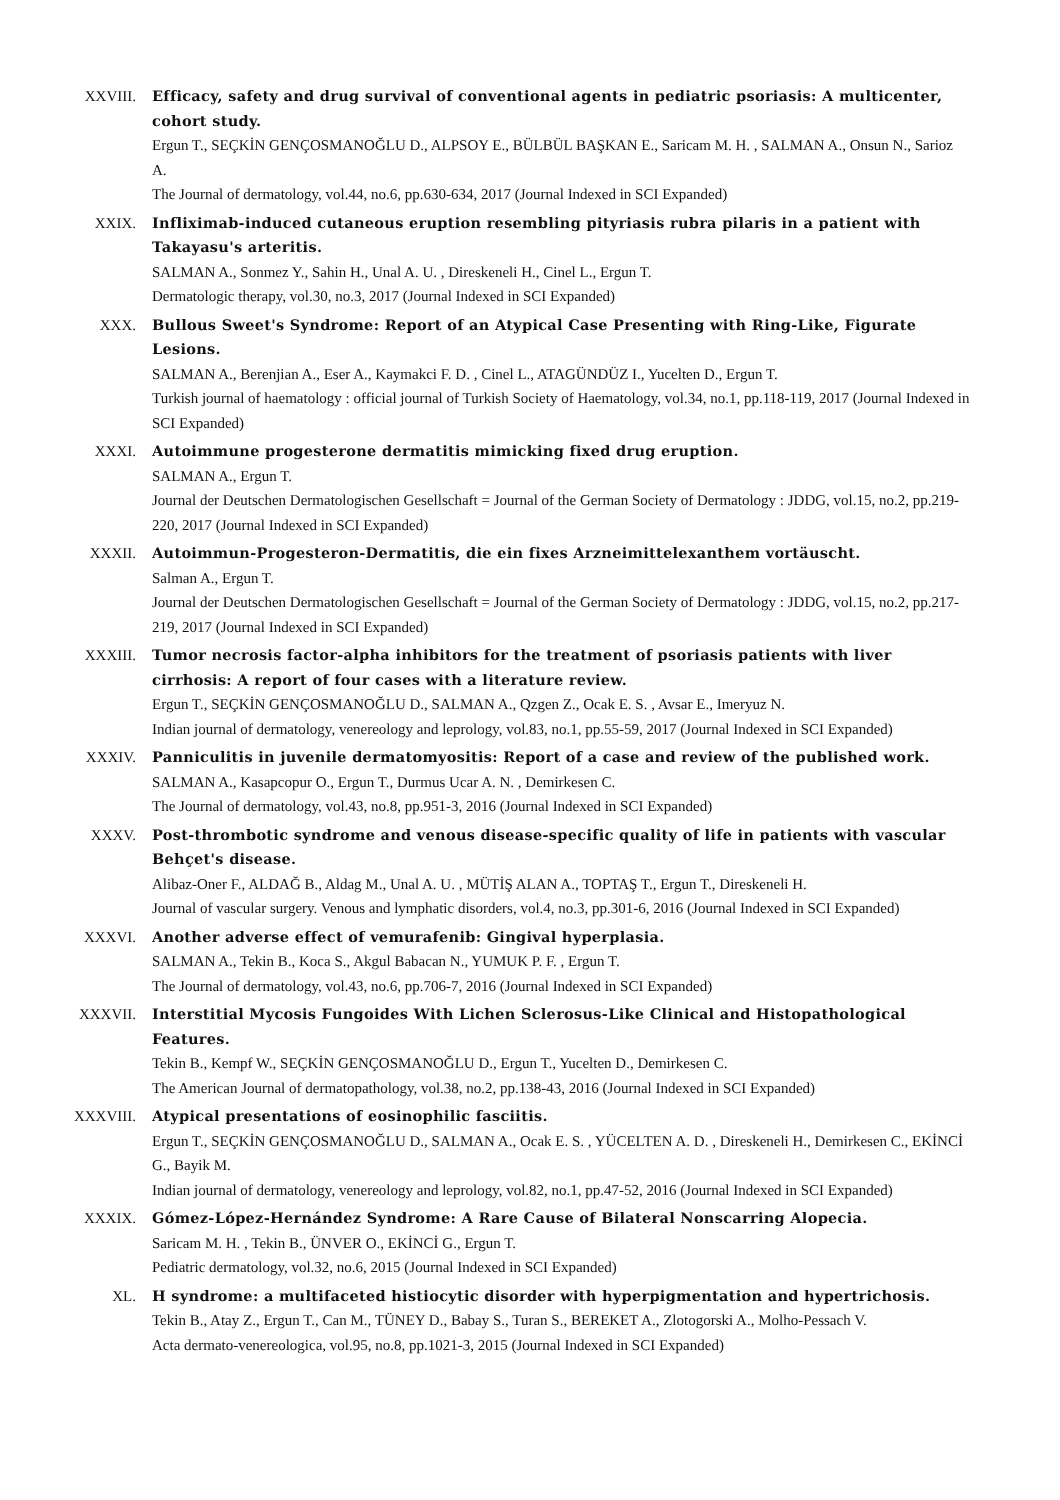XXVIII. Efficacy, safety and drug survival of conventional agents in pediatric psoriasis: A multicenter, cohort study.
Ergun T., SEÇKİN GENÇOSMANOĞLU D., ALPSOY E., BÜLBÜL BAŞKAN E., Saricam M. H. , SALMAN A., Onsun N., Sarioz A.
The Journal of dermatology, vol.44, no.6, pp.630-634, 2017 (Journal Indexed in SCI Expanded)
XXIX. Infliximab-induced cutaneous eruption resembling pityriasis rubra pilaris in a patient with Takayasu's arteritis.
SALMAN A., Sonmez Y., Sahin H., Unal A. U. , Direskeneli H., Cinel L., Ergun T.
Dermatologic therapy, vol.30, no.3, 2017 (Journal Indexed in SCI Expanded)
XXX. Bullous Sweet's Syndrome: Report of an Atypical Case Presenting with Ring-Like, Figurate Lesions.
SALMAN A., Berenjian A., Eser A., Kaymakci F. D. , Cinel L., ATAGÜNDÜZ I., Yucelten D., Ergun T.
Turkish journal of haematology : official journal of Turkish Society of Haematology, vol.34, no.1, pp.118-119, 2017 (Journal Indexed in SCI Expanded)
XXXI. Autoimmune progesterone dermatitis mimicking fixed drug eruption.
SALMAN A., Ergun T.
Journal der Deutschen Dermatologischen Gesellschaft = Journal of the German Society of Dermatology : JDDG, vol.15, no.2, pp.219-220, 2017 (Journal Indexed in SCI Expanded)
XXXII. Autoimmun-Progesteron-Dermatitis, die ein fixes Arzneimittelexanthem vortäuscht.
Salman A., Ergun T.
Journal der Deutschen Dermatologischen Gesellschaft = Journal of the German Society of Dermatology : JDDG, vol.15, no.2, pp.217-219, 2017 (Journal Indexed in SCI Expanded)
XXXIII. Tumor necrosis factor-alpha inhibitors for the treatment of psoriasis patients with liver cirrhosis: A report of four cases with a literature review.
Ergun T., SEÇKİN GENÇOSMANOĞLU D., SALMAN A., Qzgen Z., Ocak E. S. , Avsar E., Imeryuz N.
Indian journal of dermatology, venereology and leprology, vol.83, no.1, pp.55-59, 2017 (Journal Indexed in SCI Expanded)
XXXIV. Panniculitis in juvenile dermatomyositis: Report of a case and review of the published work.
SALMAN A., Kasapcopur O., Ergun T., Durmus Ucar A. N. , Demirkesen C.
The Journal of dermatology, vol.43, no.8, pp.951-3, 2016 (Journal Indexed in SCI Expanded)
XXXV. Post-thrombotic syndrome and venous disease-specific quality of life in patients with vascular Behçet's disease.
Alibaz-Oner F., ALDAĞ B., Aldag M., Unal A. U. , MÜTİŞ ALAN A., TOPTAŞ T., Ergun T., Direskeneli H.
Journal of vascular surgery. Venous and lymphatic disorders, vol.4, no.3, pp.301-6, 2016 (Journal Indexed in SCI Expanded)
XXXVI. Another adverse effect of vemurafenib: Gingival hyperplasia.
SALMAN A., Tekin B., Koca S., Akgul Babacan N., YUMUK P. F. , Ergun T.
The Journal of dermatology, vol.43, no.6, pp.706-7, 2016 (Journal Indexed in SCI Expanded)
XXXVII. Interstitial Mycosis Fungoides With Lichen Sclerosus-Like Clinical and Histopathological Features.
Tekin B., Kempf W., SEÇKİN GENÇOSMANOĞLU D., Ergun T., Yucelten D., Demirkesen C.
The American Journal of dermatopathology, vol.38, no.2, pp.138-43, 2016 (Journal Indexed in SCI Expanded)
XXXVIII. Atypical presentations of eosinophilic fasciitis.
Ergun T., SEÇKİN GENÇOSMANOĞLU D., SALMAN A., Ocak E. S. , YÜCELTEN A. D. , Direskeneli H., Demirkesen C., EKİNCİ G., Bayik M.
Indian journal of dermatology, venereology and leprology, vol.82, no.1, pp.47-52, 2016 (Journal Indexed in SCI Expanded)
XXXIX. Gómez-López-Hernández Syndrome: A Rare Cause of Bilateral Nonscarring Alopecia.
Saricam M. H. , Tekin B., ÜNVER O., EKİNCİ G., Ergun T.
Pediatric dermatology, vol.32, no.6, 2015 (Journal Indexed in SCI Expanded)
XL. H syndrome: a multifaceted histiocytic disorder with hyperpigmentation and hypertrichosis.
Tekin B., Atay Z., Ergun T., Can M., TÜNEY D., Babay S., Turan S., BEREKET A., Zlotogorski A., Molho-Pessach V.
Acta dermato-venereologica, vol.95, no.8, pp.1021-3, 2015 (Journal Indexed in SCI Expanded)